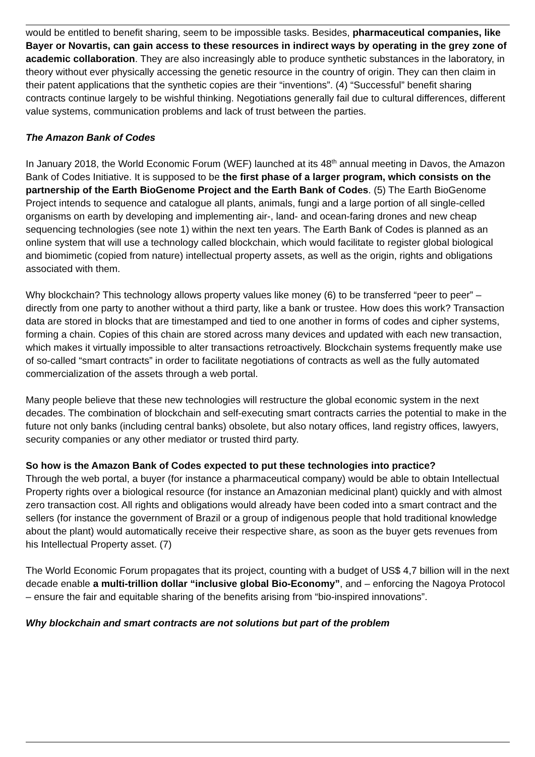would be entitled to benefit sharing, seem to be impossible tasks. Besides, pharmaceutical companies, like Bayer or Novartis, can gain access to these resources in indirect ways by operating in the grey zone of academic collaboration. They are also increasingly able to produce synthetic substances in the laboratory, in theory without ever physically accessing the genetic resource in the country of origin. They can then claim in their patent applications that the synthetic copies are their “inventions”. (4) “Successful” benefit sharing contracts continue largely to be wishful thinking. Negotiations generally fail due to cultural differences, different value systems, communication problems and lack of trust between the parties.
The Amazon Bank of Codes
In January 2018, the World Economic Forum (WEF) launched at its 48<sup>th</sup> annual meeting in Davos, the Amazon Bank of Codes Initiative. It is supposed to be the first phase of a larger program, which consists on the partnership of the Earth BioGenome Project and the Earth Bank of Codes. (5) The Earth BioGenome Project intends to sequence and catalogue all plants, animals, fungi and a large portion of all single-celled organisms on earth by developing and implementing air-, land- and ocean-faring drones and new cheap sequencing technologies (see note 1) within the next ten years. The Earth Bank of Codes is planned as an online system that will use a technology called blockchain, which would facilitate to register global biological and biomimetic (copied from nature) intellectual property assets, as well as the origin, rights and obligations associated with them.
Why blockchain? This technology allows property values like money (6) to be transferred “peer to peer” – directly from one party to another without a third party, like a bank or trustee. How does this work? Transaction data are stored in blocks that are timestamped and tied to one another in forms of codes and cipher systems, forming a chain. Copies of this chain are stored across many devices and updated with each new transaction, which makes it virtually impossible to alter transactions retroactively. Blockchain systems frequently make use of so-called “smart contracts” in order to facilitate negotiations of contracts as well as the fully automated commercialization of the assets through a web portal.
Many people believe that these new technologies will restructure the global economic system in the next decades. The combination of blockchain and self-executing smart contracts carries the potential to make in the future not only banks (including central banks) obsolete, but also notary offices, land registry offices, lawyers, security companies or any other mediator or trusted third party.
So how is the Amazon Bank of Codes expected to put these technologies into practice?
Through the web portal, a buyer (for instance a pharmaceutical company) would be able to obtain Intellectual Property rights over a biological resource (for instance an Amazonian medicinal plant) quickly and with almost zero transaction cost. All rights and obligations would already have been coded into a smart contract and the sellers (for instance the government of Brazil or a group of indigenous people that hold traditional knowledge about the plant) would automatically receive their respective share, as soon as the buyer gets revenues from his Intellectual Property asset. (7)
The World Economic Forum propagates that its project, counting with a budget of US$ 4,7 billion will in the next decade enable a multi-trillion dollar “inclusive global Bio-Economy”, and – enforcing the Nagoya Protocol – ensure the fair and equitable sharing of the benefits arising from “bio-inspired innovations”.
Why blockchain and smart contracts are not solutions but part of the problem